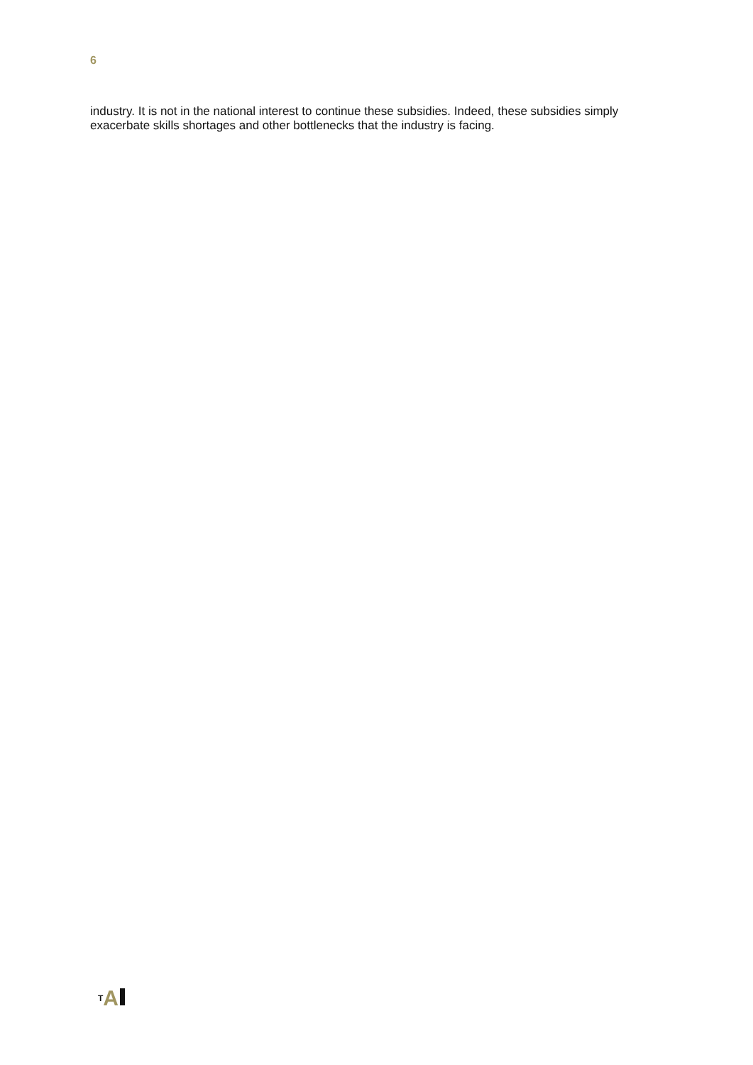6
industry. It is not in the national interest to continue these subsidies. Indeed, these subsidies simply exacerbate skills shortages and other bottlenecks that the industry is facing.
<sup>T</sup>A